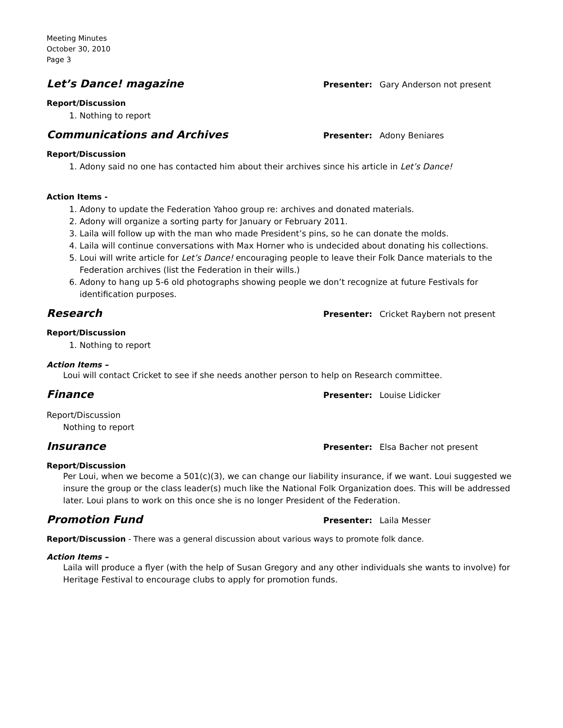Meeting Minutes
October 30, 2010
Page 3
Let’s Dance! magazine
Presenter: Gary Anderson not present
Report/Discussion
1. Nothing to report
Communications and Archives
Presenter: Adony Beniares
Report/Discussion
1. Adony said no one has contacted him about their archives since his article in Let’s Dance!
Action Items -
1. Adony to update the Federation Yahoo group re: archives and donated materials.
2. Adony will organize a sorting party for January or February 2011.
3. Laila will follow up with the man who made President’s pins, so he can donate the molds.
4. Laila will continue conversations with Max Horner who is undecided about donating his collections.
5. Loui will write article for Let’s Dance! encouraging people to leave their Folk Dance materials to the Federation archives (list the Federation in their wills.)
6. Adony to hang up 5-6 old photographs showing people we don’t recognize at future Festivals for identification purposes.
Research
Presenter: Cricket Raybern not present
Report/Discussion
1. Nothing to report
Action Items –
Loui will contact Cricket to see if she needs another person to help on Research committee.
Finance
Presenter: Louise Lidicker
Report/Discussion
Nothing to report
Insurance
Presenter: Elsa Bacher not present
Report/Discussion
Per Loui, when we become a 501(c)(3), we can change our liability insurance, if we want. Loui suggested we insure the group or the class leader(s) much like the National Folk Organization does. This will be addressed later. Loui plans to work on this once she is no longer President of the Federation.
Promotion Fund
Presenter: Laila Messer
Report/Discussion - There was a general discussion about various ways to promote folk dance.
Action Items –
Laila will produce a flyer (with the help of Susan Gregory and any other individuals she wants to involve) for Heritage Festival to encourage clubs to apply for promotion funds.